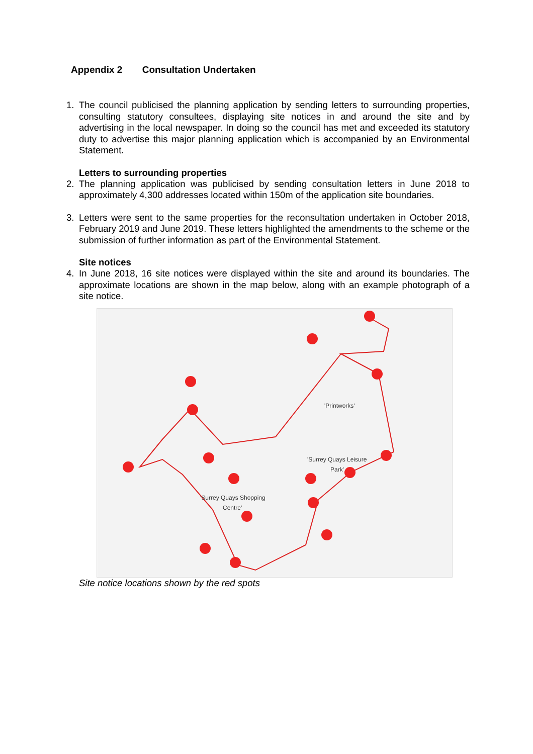Appendix 2 Consultation Undertaken
1. The council publicised the planning application by sending letters to surrounding properties, consulting statutory consultees, displaying site notices in and around the site and by advertising in the local newspaper. In doing so the council has met and exceeded its statutory duty to advertise this major planning application which is accompanied by an Environmental Statement.
Letters to surrounding properties
2. The planning application was publicised by sending consultation letters in June 2018 to approximately 4,300 addresses located within 150m of the application site boundaries.
3. Letters were sent to the same properties for the reconsultation undertaken in October 2018, February 2019 and June 2019. These letters highlighted the amendments to the scheme or the submission of further information as part of the Environmental Statement.
Site notices
4. In June 2018, 16 site notices were displayed within the site and around its boundaries. The approximate locations are shown in the map below, along with an example photograph of a site notice.
'Printworks'
'Surrey Quays Leisure
Park'
'Surrey Quays Shopping
Centre'
Site notice locations shown by the red spots